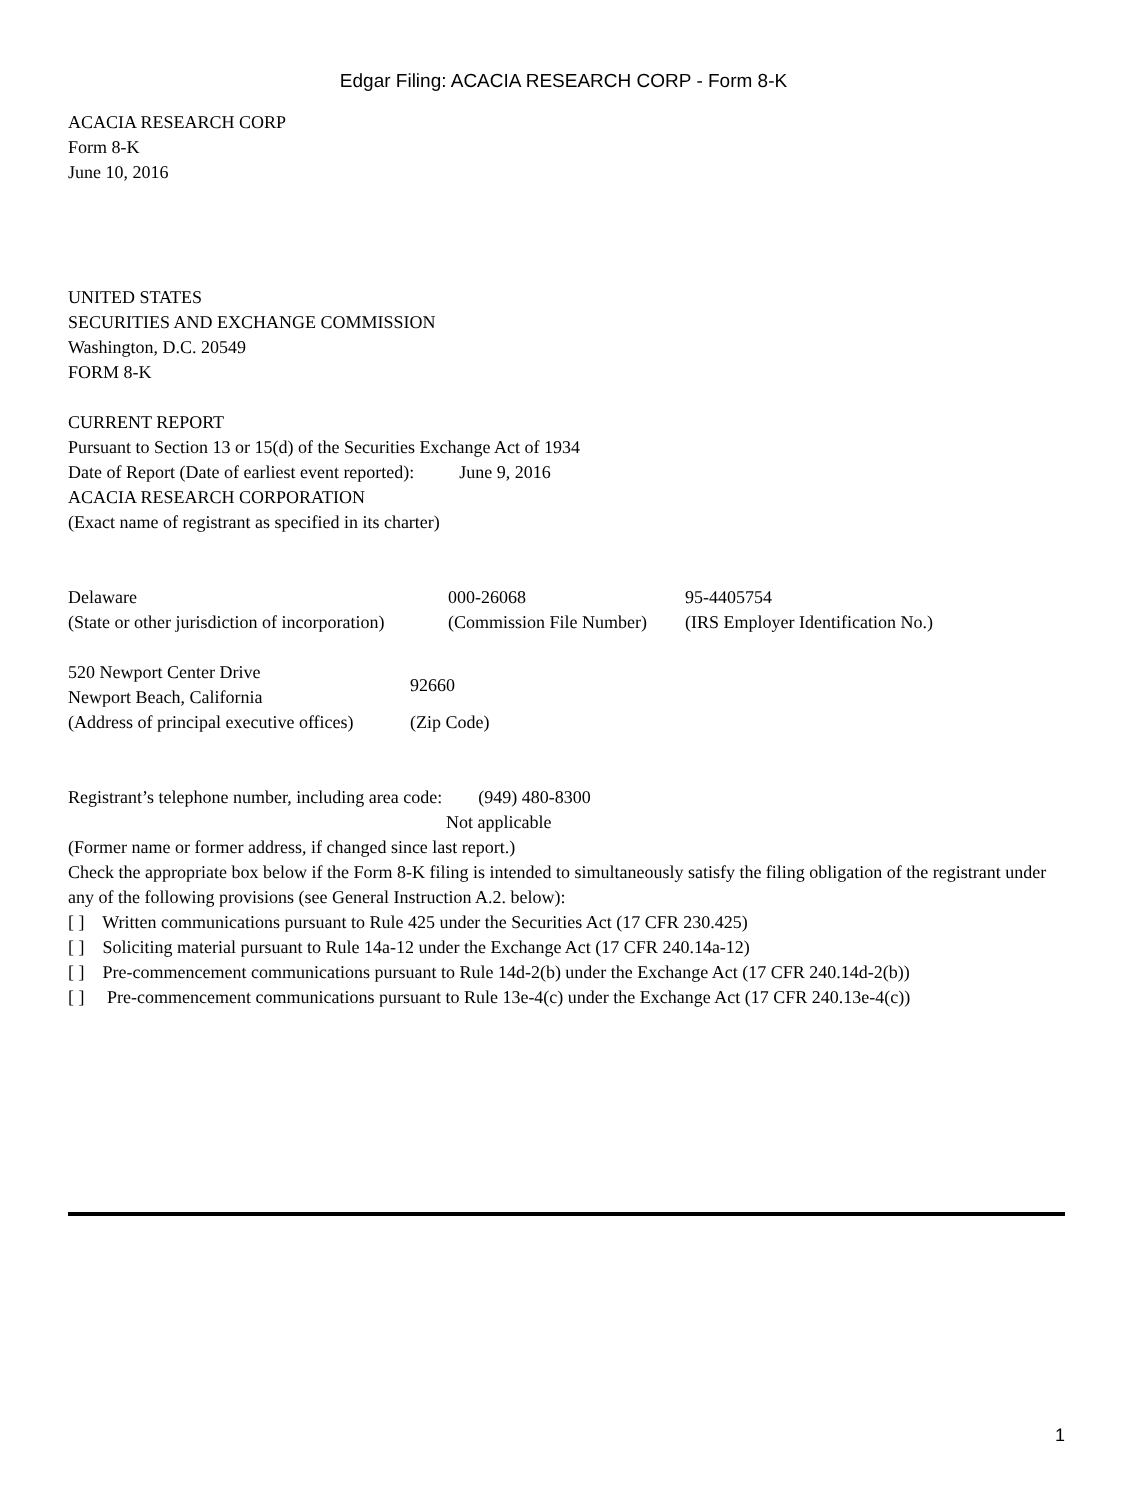Edgar Filing: ACACIA RESEARCH CORP - Form 8-K
ACACIA RESEARCH CORP
Form 8-K
June 10, 2016
UNITED STATES
SECURITIES AND EXCHANGE COMMISSION
Washington, D.C. 20549
FORM 8-K
CURRENT REPORT
Pursuant to Section 13 or 15(d) of the Securities Exchange Act of 1934
Date of Report (Date of earliest event reported): June 9, 2016
ACACIA RESEARCH CORPORATION
(Exact name of registrant as specified in its charter)
| Delaware | 000-26068 | 95-4405754 |
| (State or other jurisdiction of incorporation) | (Commission File Number) | (IRS Employer Identification No.) |
| 520 Newport Center Drive Newport Beach, California | 92660 |
| (Address of principal executive offices) | (Zip Code) |
Registrant’s telephone number, including area code: (949) 480-8300
Not applicable
(Former name or former address, if changed since last report.)
Check the appropriate box below if the Form 8-K filing is intended to simultaneously satisfy the filing obligation of the registrant under any of the following provisions (see General Instruction A.2. below):
[ ] Written communications pursuant to Rule 425 under the Securities Act (17 CFR 230.425)
[ ] Soliciting material pursuant to Rule 14a-12 under the Exchange Act (17 CFR 240.14a-12)
[ ] Pre-commencement communications pursuant to Rule 14d-2(b) under the Exchange Act (17 CFR 240.14d-2(b))
[ ] Pre-commencement communications pursuant to Rule 13e-4(c) under the Exchange Act (17 CFR 240.13e-4(c))
1